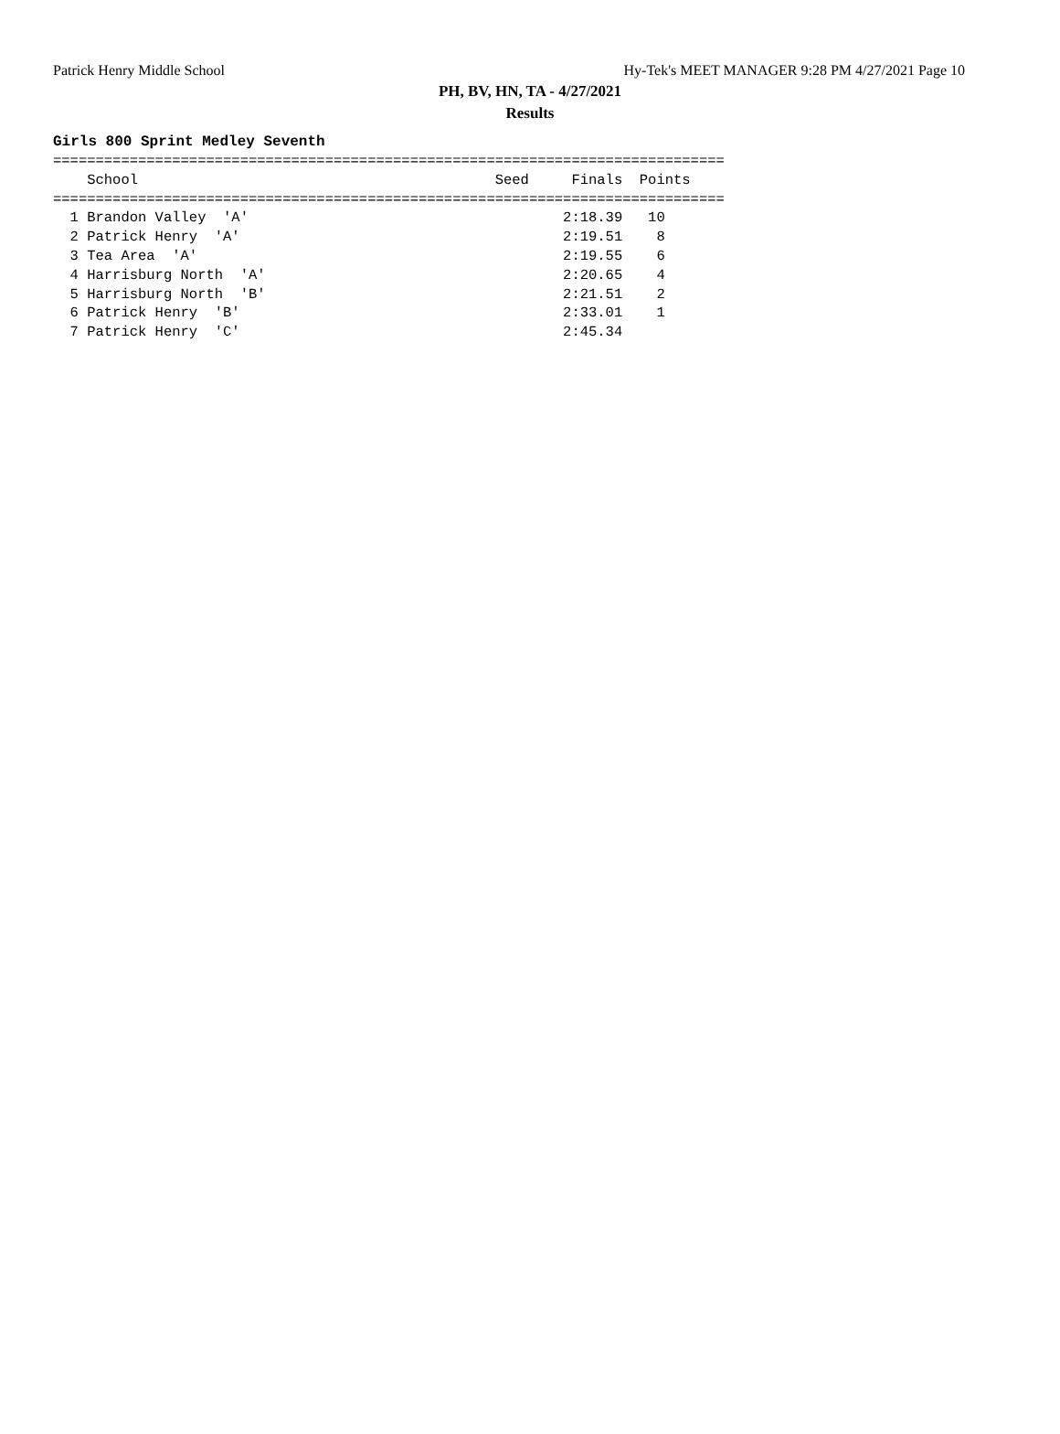Patrick Henry Middle School Hy-Tek's MEET MANAGER 9:28 PM 4/27/2021 Page 10
PH, BV, HN, TA - 4/27/2021
Results
Girls 800 Sprint Medley Seventh
===============================================================================
    School                                          Seed     Finals  Points
===============================================================================
  1 Brandon Valley  'A'                                     2:18.39   10
  2 Patrick Henry  'A'                                      2:19.51    8
  3 Tea Area  'A'                                           2:19.55    6
  4 Harrisburg North  'A'                                   2:20.65    4
  5 Harrisburg North  'B'                                   2:21.51    2
  6 Patrick Henry  'B'                                      2:33.01    1
  7 Patrick Henry  'C'                                      2:45.34